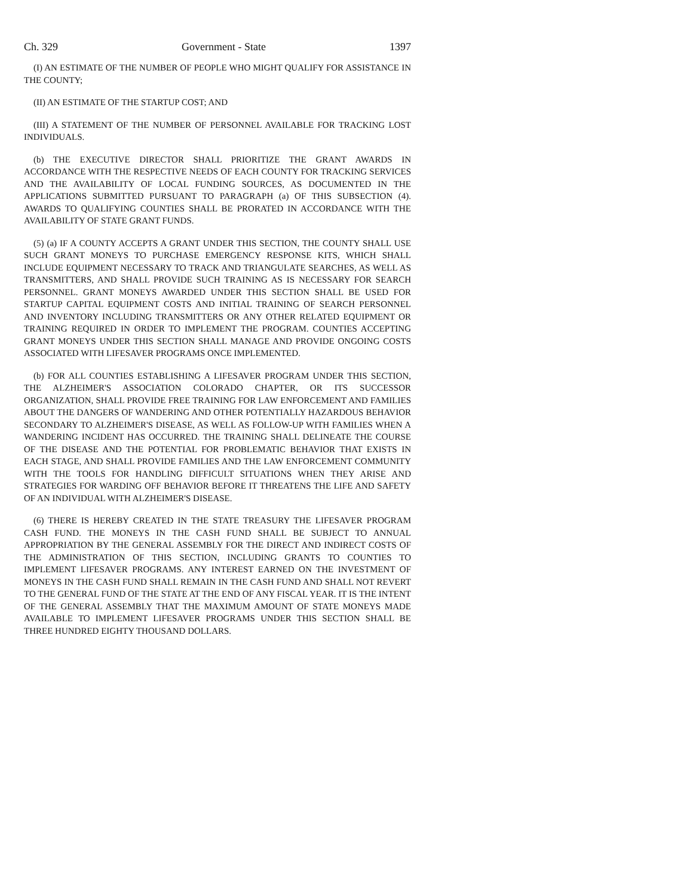Ch. 329 Government - State 1397
(I) AN ESTIMATE OF THE NUMBER OF PEOPLE WHO MIGHT QUALIFY FOR ASSISTANCE IN THE COUNTY;
(II) AN ESTIMATE OF THE STARTUP COST; AND
(III) A STATEMENT OF THE NUMBER OF PERSONNEL AVAILABLE FOR TRACKING LOST INDIVIDUALS.
(b) THE EXECUTIVE DIRECTOR SHALL PRIORITIZE THE GRANT AWARDS IN ACCORDANCE WITH THE RESPECTIVE NEEDS OF EACH COUNTY FOR TRACKING SERVICES AND THE AVAILABILITY OF LOCAL FUNDING SOURCES, AS DOCUMENTED IN THE APPLICATIONS SUBMITTED PURSUANT TO PARAGRAPH (a) OF THIS SUBSECTION (4). AWARDS TO QUALIFYING COUNTIES SHALL BE PRORATED IN ACCORDANCE WITH THE AVAILABILITY OF STATE GRANT FUNDS.
(5) (a) IF A COUNTY ACCEPTS A GRANT UNDER THIS SECTION, THE COUNTY SHALL USE SUCH GRANT MONEYS TO PURCHASE EMERGENCY RESPONSE KITS, WHICH SHALL INCLUDE EQUIPMENT NECESSARY TO TRACK AND TRIANGULATE SEARCHES, AS WELL AS TRANSMITTERS, AND SHALL PROVIDE SUCH TRAINING AS IS NECESSARY FOR SEARCH PERSONNEL. GRANT MONEYS AWARDED UNDER THIS SECTION SHALL BE USED FOR STARTUP CAPITAL EQUIPMENT COSTS AND INITIAL TRAINING OF SEARCH PERSONNEL AND INVENTORY INCLUDING TRANSMITTERS OR ANY OTHER RELATED EQUIPMENT OR TRAINING REQUIRED IN ORDER TO IMPLEMENT THE PROGRAM. COUNTIES ACCEPTING GRANT MONEYS UNDER THIS SECTION SHALL MANAGE AND PROVIDE ONGOING COSTS ASSOCIATED WITH LIFESAVER PROGRAMS ONCE IMPLEMENTED.
(b) FOR ALL COUNTIES ESTABLISHING A LIFESAVER PROGRAM UNDER THIS SECTION, THE ALZHEIMER'S ASSOCIATION COLORADO CHAPTER, OR ITS SUCCESSOR ORGANIZATION, SHALL PROVIDE FREE TRAINING FOR LAW ENFORCEMENT AND FAMILIES ABOUT THE DANGERS OF WANDERING AND OTHER POTENTIALLY HAZARDOUS BEHAVIOR SECONDARY TO ALZHEIMER'S DISEASE, AS WELL AS FOLLOW-UP WITH FAMILIES WHEN A WANDERING INCIDENT HAS OCCURRED. THE TRAINING SHALL DELINEATE THE COURSE OF THE DISEASE AND THE POTENTIAL FOR PROBLEMATIC BEHAVIOR THAT EXISTS IN EACH STAGE, AND SHALL PROVIDE FAMILIES AND THE LAW ENFORCEMENT COMMUNITY WITH THE TOOLS FOR HANDLING DIFFICULT SITUATIONS WHEN THEY ARISE AND STRATEGIES FOR WARDING OFF BEHAVIOR BEFORE IT THREATENS THE LIFE AND SAFETY OF AN INDIVIDUAL WITH ALZHEIMER'S DISEASE.
(6) THERE IS HEREBY CREATED IN THE STATE TREASURY THE LIFESAVER PROGRAM CASH FUND. THE MONEYS IN THE CASH FUND SHALL BE SUBJECT TO ANNUAL APPROPRIATION BY THE GENERAL ASSEMBLY FOR THE DIRECT AND INDIRECT COSTS OF THE ADMINISTRATION OF THIS SECTION, INCLUDING GRANTS TO COUNTIES TO IMPLEMENT LIFESAVER PROGRAMS. ANY INTEREST EARNED ON THE INVESTMENT OF MONEYS IN THE CASH FUND SHALL REMAIN IN THE CASH FUND AND SHALL NOT REVERT TO THE GENERAL FUND OF THE STATE AT THE END OF ANY FISCAL YEAR. IT IS THE INTENT OF THE GENERAL ASSEMBLY THAT THE MAXIMUM AMOUNT OF STATE MONEYS MADE AVAILABLE TO IMPLEMENT LIFESAVER PROGRAMS UNDER THIS SECTION SHALL BE THREE HUNDRED EIGHTY THOUSAND DOLLARS.